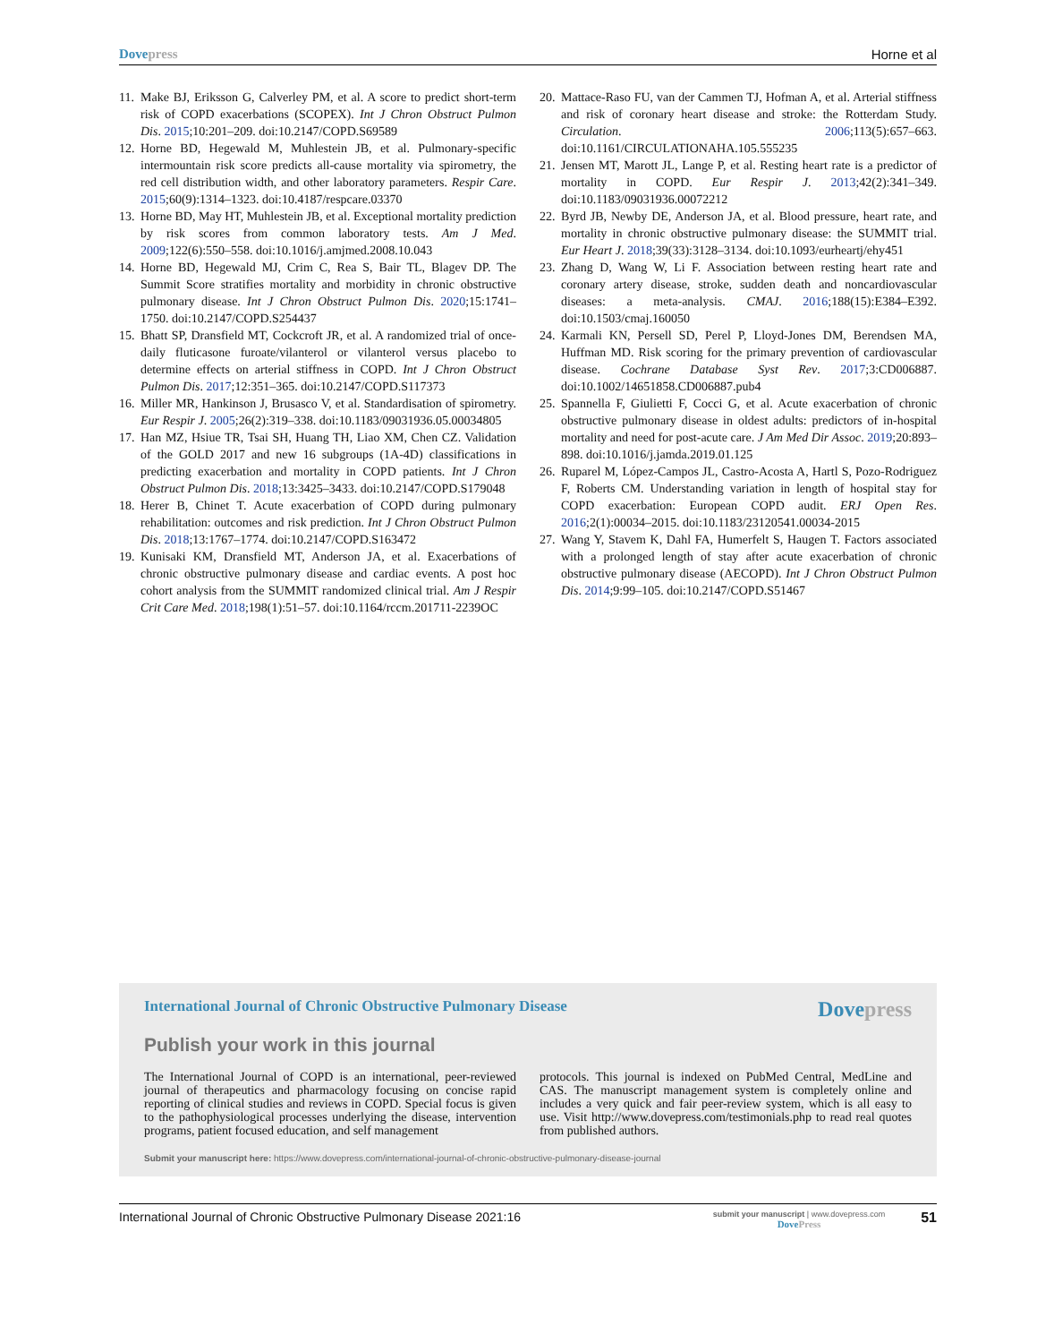Dovepress Horne et al
11. Make BJ, Eriksson G, Calverley PM, et al. A score to predict short-term risk of COPD exacerbations (SCOPEX). Int J Chron Obstruct Pulmon Dis. 2015;10:201–209. doi:10.2147/COPD.S69589
12. Horne BD, Hegewald M, Muhlestein JB, et al. Pulmonary-specific intermountain risk score predicts all-cause mortality via spirometry, the red cell distribution width, and other laboratory parameters. Respir Care. 2015;60(9):1314–1323. doi:10.4187/respcare.03370
13. Horne BD, May HT, Muhlestein JB, et al. Exceptional mortality prediction by risk scores from common laboratory tests. Am J Med. 2009;122(6):550–558. doi:10.1016/j.amjmed.2008.10.043
14. Horne BD, Hegewald MJ, Crim C, Rea S, Bair TL, Blagev DP. The Summit Score stratifies mortality and morbidity in chronic obstructive pulmonary disease. Int J Chron Obstruct Pulmon Dis. 2020;15:1741–1750. doi:10.2147/COPD.S254437
15. Bhatt SP, Dransfield MT, Cockcroft JR, et al. A randomized trial of once-daily fluticasone furoate/vilanterol or vilanterol versus placebo to determine effects on arterial stiffness in COPD. Int J Chron Obstruct Pulmon Dis. 2017;12:351–365. doi:10.2147/COPD.S117373
16. Miller MR, Hankinson J, Brusasco V, et al. Standardisation of spirometry. Eur Respir J. 2005;26(2):319–338. doi:10.1183/09031936.05.00034805
17. Han MZ, Hsiue TR, Tsai SH, Huang TH, Liao XM, Chen CZ. Validation of the GOLD 2017 and new 16 subgroups (1A-4D) classifications in predicting exacerbation and mortality in COPD patients. Int J Chron Obstruct Pulmon Dis. 2018;13:3425–3433. doi:10.2147/COPD.S179048
18. Herer B, Chinet T. Acute exacerbation of COPD during pulmonary rehabilitation: outcomes and risk prediction. Int J Chron Obstruct Pulmon Dis. 2018;13:1767–1774. doi:10.2147/COPD.S163472
19. Kunisaki KM, Dransfield MT, Anderson JA, et al. Exacerbations of chronic obstructive pulmonary disease and cardiac events. A post hoc cohort analysis from the SUMMIT randomized clinical trial. Am J Respir Crit Care Med. 2018;198(1):51–57. doi:10.1164/rccm.201711-2239OC
20. Mattace-Raso FU, van der Cammen TJ, Hofman A, et al. Arterial stiffness and risk of coronary heart disease and stroke: the Rotterdam Study. Circulation. 2006;113(5):657–663. doi:10.1161/CIRCULATIONAHA.105.555235
21. Jensen MT, Marott JL, Lange P, et al. Resting heart rate is a predictor of mortality in COPD. Eur Respir J. 2013;42(2):341–349. doi:10.1183/09031936.00072212
22. Byrd JB, Newby DE, Anderson JA, et al. Blood pressure, heart rate, and mortality in chronic obstructive pulmonary disease: the SUMMIT trial. Eur Heart J. 2018;39(33):3128–3134. doi:10.1093/eurheartj/ehy451
23. Zhang D, Wang W, Li F. Association between resting heart rate and coronary artery disease, stroke, sudden death and noncardiovascular diseases: a meta-analysis. CMAJ. 2016;188(15):E384–E392. doi:10.1503/cmaj.160050
24. Karmali KN, Persell SD, Perel P, Lloyd-Jones DM, Berendsen MA, Huffman MD. Risk scoring for the primary prevention of cardiovascular disease. Cochrane Database Syst Rev. 2017;3:CD006887. doi:10.1002/14651858.CD006887.pub4
25. Spannella F, Giulietti F, Cocci G, et al. Acute exacerbation of chronic obstructive pulmonary disease in oldest adults: predictors of in-hospital mortality and need for post-acute care. J Am Med Dir Assoc. 2019;20:893–898. doi:10.1016/j.jamda.2019.01.125
26. Ruparel M, López-Campos JL, Castro-Acosta A, Hartl S, Pozo-Rodriguez F, Roberts CM. Understanding variation in length of hospital stay for COPD exacerbation: European COPD audit. ERJ Open Res. 2016;2(1):00034–2015. doi:10.1183/23120541.00034-2015
27. Wang Y, Stavem K, Dahl FA, Humerfelt S, Haugen T. Factors associated with a prolonged length of stay after acute exacerbation of chronic obstructive pulmonary disease (AECOPD). Int J Chron Obstruct Pulmon Dis. 2014;9:99–105. doi:10.2147/COPD.S51467
International Journal of Chronic Obstructive Pulmonary Disease Dovepress
Publish your work in this journal
The International Journal of COPD is an international, peer-reviewed journal of therapeutics and pharmacology focusing on concise rapid reporting of clinical studies and reviews in COPD. Special focus is given to the pathophysiological processes underlying the disease, intervention programs, patient focused education, and self management
protocols. This journal is indexed on PubMed Central, MedLine and CAS. The manuscript management system is completely online and includes a very quick and fair peer-review system, which is all easy to use. Visit http://www.dovepress.com/testimonials.php to read real quotes from published authors.
Submit your manuscript here: https://www.dovepress.com/international-journal-of-chronic-obstructive-pulmonary-disease-journal
International Journal of Chronic Obstructive Pulmonary Disease 2021:16 submit your manuscript | www.dovepress.com
DovePress 51